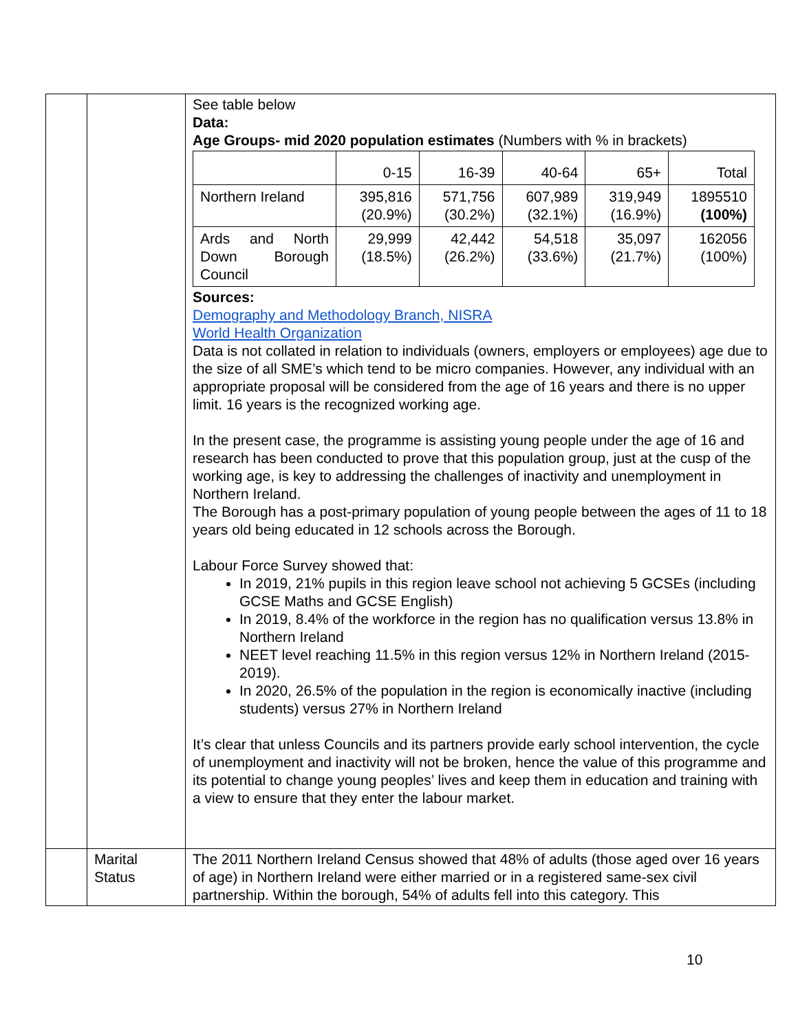| | | See table below Data: Age Groups- mid 2020 population estimates (Numbers with % in brackets) / / 0-15 / 16-39 / 40-64 / 65+ / Total / / Northern Ireland / 395,816 (20.9%) / 571,756 (30.2%) / 607,989 (32.1%) / 319,949 (16.9%) / 1895510 (100%) / / Ards and North Down Borough Council / 29,999 (18.5%) / 42,442 (26.2%) / 54,518 (33.6%) / 35,097 (21.7%) / 162056 (100%) / Sources: Demography and Methodology Branch, NISRA World Health Organization Data is not collated in relation to individuals (owners, employers or employees) age due to the size of all SME’s which tend to be micro companies. However, any individual with an appropriate proposal will be considered from the age of 16 years and there is no upper limit. 16 years is the recognized working age. In the present case, the programme is assisting young people under the age of 16 and research has been conducted to prove that this population group, just at the cusp of the working age, is key to addressing the challenges of inactivity and unemployment in Northern Ireland. The Borough has a post-primary population of young people between the ages of 11 to 18 years old being educated in 12 schools across the Borough. Labour Force Survey showed that: In 2019, 21% pupils in this region leave school not achieving 5 GCSEs (including GCSE Maths and GCSE English) In 2019, 8.4% of the workforce in the region has no qualification versus 13.8% in Northern Ireland NEET level reaching 11.5% in this region versus 12% in Northern Ireland (2015-2019). In 2020, 26.5% of the population in the region is economically inactive (including students) versus 27% in Northern Ireland It’s clear that unless Councils and its partners provide early school intervention, the cycle of unemployment and inactivity will not be broken, hence the value of this programme and its potential to change young peoples’ lives and keep them in education and training with a view to ensure that they enter the labour market. |
| | Marital Status | The 2011 Northern Ireland Census showed that 48% of adults (those aged over 16 years of age) in Northern Ireland were either married or in a registered same-sex civil partnership. Within the borough, 54% of adults fell into this category. This |
10